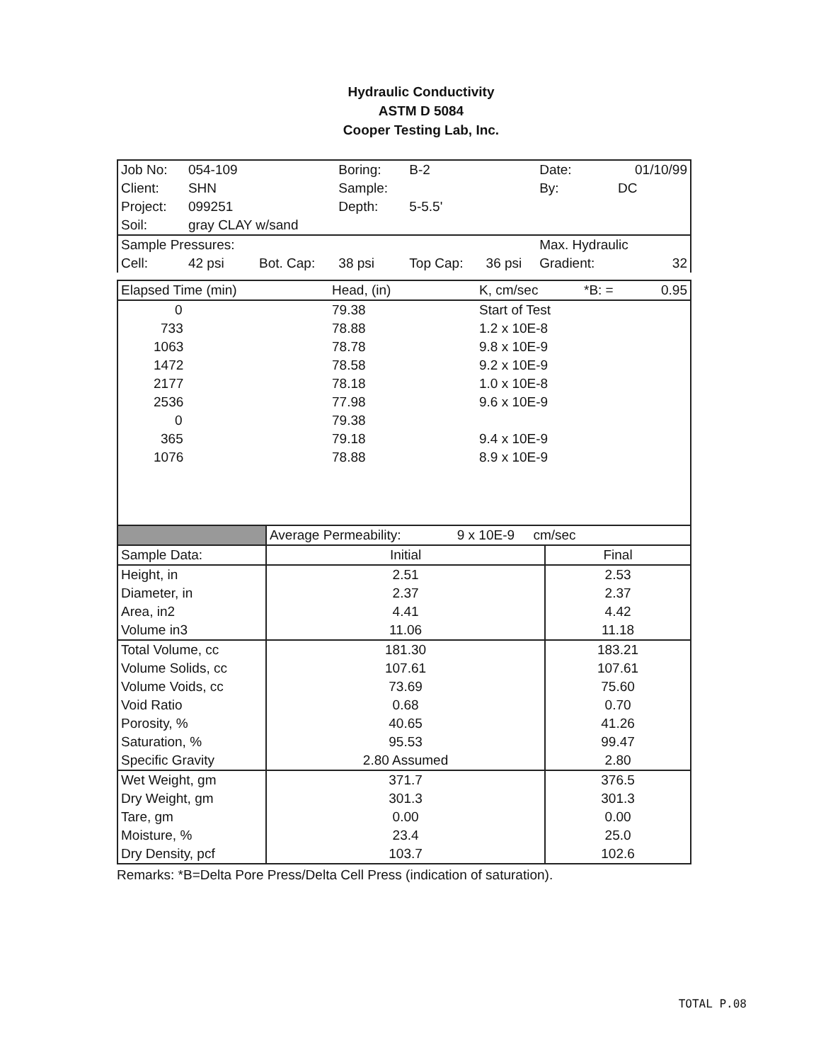Hydraulic Conductivity
ASTM D 5084
Cooper Testing Lab, Inc.
| Job No: | 054-109 | | Boring: | B-2 | | Date: | 01/10/99 |
| Client: | SHN | | Sample: | | | By: | DC |
| Project: | 099251 | | Depth: | 5-5.5' | | | |
| Soil: | gray CLAY w/sand | | | | | | |
| Sample Pressures: | | | | | | Max. Hydraulic | |
| Cell: | 42 psi | Bot. Cap: | 38 psi | Top Cap: | 36 psi | Gradient: | 32 |
| Elapsed Time (min) | Head, (in) | K, cm/sec | *B: = | 0.95 |
| 0 | 79.38 | Start of Test | | |
| 733 | 78.88 | 1.2 x 10E-8 | | |
| 1063 | 78.78 | 9.8 x 10E-9 | | |
| 1472 | 78.58 | 9.2 x 10E-9 | | |
| 2177 | 78.18 | 1.0 x 10E-8 | | |
| 2536 | 77.98 | 9.6 x 10E-9 | | |
| 0 | 79.38 | | | |
| 365 | 79.18 | 9.4 x 10E-9 | | |
| 1076 | 78.88 | 8.9 x 10E-9 | | |
| | Average Permeability: 9 x 10E-9 cm/sec | |
| Sample Data: | Initial | Final |
| Height, in | 2.51 | 2.53 |
| Diameter, in | 2.37 | 2.37 |
| Area, in2 | 4.41 | 4.42 |
| Volume in3 | 11.06 | 11.18 |
| Total Volume, cc | 181.30 | 183.21 |
| Volume Solids, cc | 107.61 | 107.61 |
| Volume Voids, cc | 73.69 | 75.60 |
| Void Ratio | 0.68 | 0.70 |
| Porosity, % | 40.65 | 41.26 |
| Saturation, % | 95.53 | 99.47 |
| Specific Gravity | 2.80 Assumed | 2.80 |
| Wet Weight, gm | 371.7 | 376.5 |
| Dry Weight, gm | 301.3 | 301.3 |
| Tare, gm | 0.00 | 0.00 |
| Moisture, % | 23.4 | 25.0 |
| Dry Density, pcf | 103.7 | 102.6 |
Remarks: *B=Delta Pore Press/Delta Cell Press (indication of saturation).
TOTAL P.08